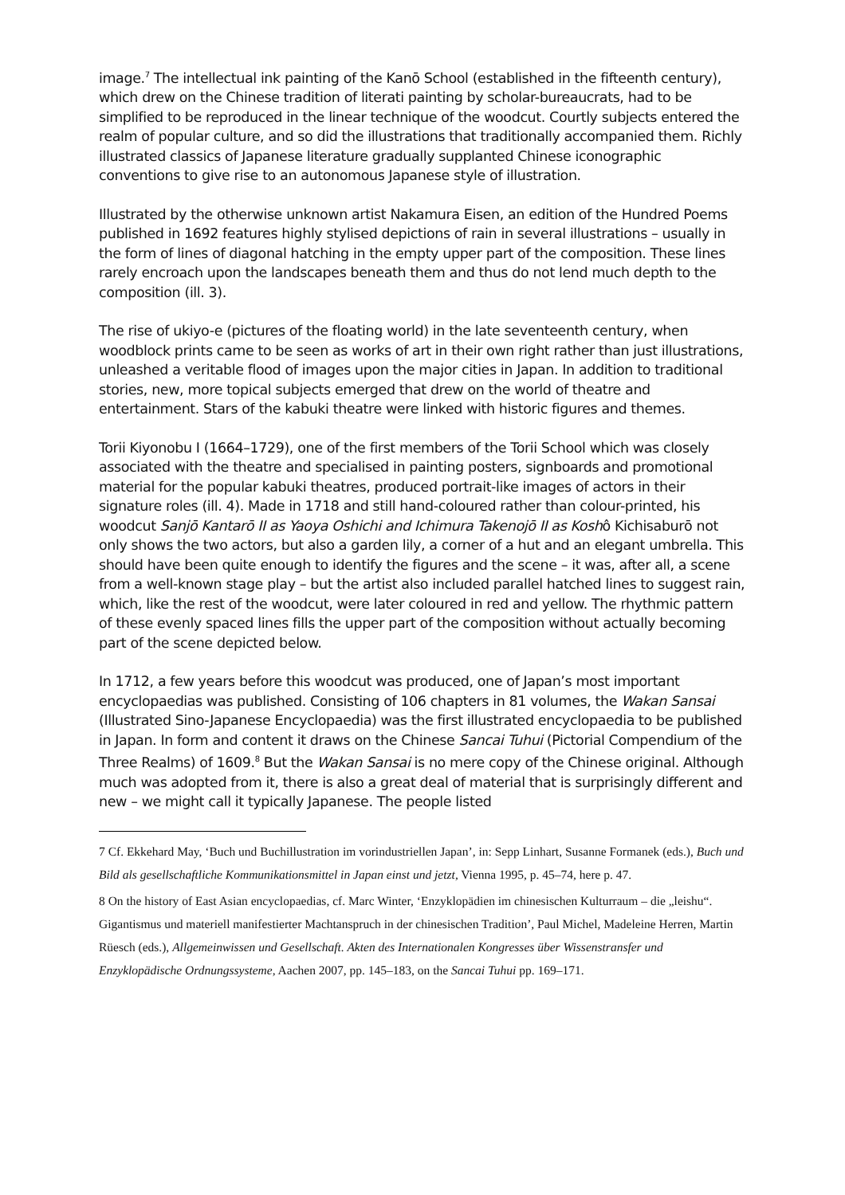image.<sup>7</sup> The intellectual ink painting of the Kanō School (established in the fifteenth century), which drew on the Chinese tradition of literati painting by scholar-bureaucrats, had to be simplified to be reproduced in the linear technique of the woodcut. Courtly subjects entered the realm of popular culture, and so did the illustrations that traditionally accompanied them. Richly illustrated classics of Japanese literature gradually supplanted Chinese iconographic conventions to give rise to an autonomous Japanese style of illustration.
Illustrated by the otherwise unknown artist Nakamura Eisen, an edition of the Hundred Poems published in 1692 features highly stylised depictions of rain in several illustrations – usually in the form of lines of diagonal hatching in the empty upper part of the composition. These lines rarely encroach upon the landscapes beneath them and thus do not lend much depth to the composition (ill. 3).
The rise of ukiyo-e (pictures of the floating world) in the late seventeenth century, when woodblock prints came to be seen as works of art in their own right rather than just illustrations, unleashed a veritable flood of images upon the major cities in Japan. In addition to traditional stories, new, more topical subjects emerged that drew on the world of theatre and entertainment. Stars of the kabuki theatre were linked with historic figures and themes.
Torii Kiyonobu I (1664–1729), one of the first members of the Torii School which was closely associated with the theatre and specialised in painting posters, signboards and promotional material for the popular kabuki theatres, produced portrait-like images of actors in their signature roles (ill. 4). Made in 1718 and still hand-coloured rather than colour-printed, his woodcut Sanjō Kantarō II as Yaoya Oshichi and Ichimura Takenojō II as Koshô Kichisaburō not only shows the two actors, but also a garden lily, a corner of a hut and an elegant umbrella. This should have been quite enough to identify the figures and the scene – it was, after all, a scene from a well-known stage play – but the artist also included parallel hatched lines to suggest rain, which, like the rest of the woodcut, were later coloured in red and yellow. The rhythmic pattern of these evenly spaced lines fills the upper part of the composition without actually becoming part of the scene depicted below.
In 1712, a few years before this woodcut was produced, one of Japan’s most important encyclopaedias was published. Consisting of 106 chapters in 81 volumes, the Wakan Sansai (Illustrated Sino-Japanese Encyclopaedia) was the first illustrated encyclopaedia to be published in Japan. In form and content it draws on the Chinese Sancai Tuhui (Pictorial Compendium of the Three Realms) of 1609.<sup>8</sup> But the Wakan Sansai is no mere copy of the Chinese original. Although much was adopted from it, there is also a great deal of material that is surprisingly different and new – we might call it typically Japanese. The people listed
7 Cf. Ekkehard May, ‘Buch und Buchillustration im vorindustriellen Japan’, in: Sepp Linhart, Susanne Formanek (eds.), Buch und Bild als gesellschaftliche Kommunikationsmittel in Japan einst und jetzt, Vienna 1995, p. 45–74, here p. 47.
8 On the history of East Asian encyclopaedias, cf. Marc Winter, ‘Enzyklopädien im chinesischen Kulturraum – die „leishu“. Gigantismus und materiell manifestierter Machtanspruch in der chinesischen Tradition’, Paul Michel, Madeleine Herren, Martin Rüesch (eds.), Allgemeinwissen und Gesellschaft. Akten des Internationalen Kongresses über Wissenstransfer und Enzyklopädische Ordnungssysteme, Aachen 2007, pp. 145–183, on the Sancai Tuhui pp. 169–171.